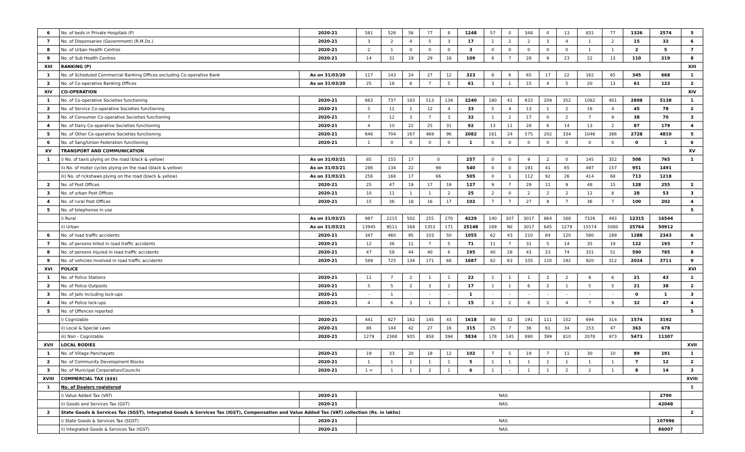| 6 | No. of beds in Private Hospitals (P) | 2020-21 | 581 | 526 | 56 | 77 | 8 | 1248 | 57 | 0 | 348 | 0 | 13 | 831 | 77 | 1326 | 2574 | 5 |
| 7 | No. of Dispensaries (Government) (R.M.Ds.) | 2020-21 | 3 | 2 | 4 | 5 | 3 | 17 | 1 | 2 | 2 | 3 | 4 | 1 | 2 | 15 | 32 | 6 |
| 8 | No. of Urban Health Centres | 2020-21 | 2 | 1 | 0 | 0 | 0 | 3 | 0 | 0 | 0 | 0 | 0 | 1 | 1 | 2 | 5 | 7 |
| 9 | No. of Sub Health Centres | 2020-21 | 14 | 31 | 19 | 29 | 16 | 109 | 8 | 7 | 28 | 9 | 23 | 22 | 13 | 110 | 219 | 8 |
| XIII | BANKING (P) | | | | | | | | | | | | | | | | | XIII |
| 1 | No. of Scheduled Commercial Banking Offices excluding Co-operative Bank | As on 31/03/20 | 117 | 143 | 24 | 27 | 12 | 323 | 8 | 6 | 65 | 17 | 22 | 162 | 65 | 345 | 668 | 1 |
| 2 | No. of Co-operative Banking Offices | As on 31/03/20 | 25 | 18 | 6 | 7 | 5 | 61 | 3 | 1 | 15 | 4 | 5 | 20 | 13 | 61 | 122 | 2 |
| XIV | CO-OPERATION | | | | | | | | | | | | | | | | | XIV |
| 1 | No. of Co-operative Societies functioning | 2020-21 | 663 | 737 | 193 | 513 | 134 | 2240 | 180 | 41 | 633 | 209 | 352 | 1082 | 401 | 2898 | 5138 | 1 |
| 2 | No. of Service Co-operative Societies functioning | 2020-21 | 5 | 11 | 1 | 12 | 4 | 33 | 5 | 4 | 13 | 1 | 2 | 16 | 4 | 45 | 78 | 2 |
| 3 | No. of Consumer Co-operative Societies functioning | 2020-21 | 7 | 12 | 3 | 7 | 3 | 32 | 1 | 2 | 17 | 0 | 2 | 7 | 9 | 38 | 70 | 3 |
| 4 | No. of Dairy Co-operative Societies functioning | 2020-21 | 4 | 10 | 22 | 25 | 31 | 92 | 13 | 11 | 28 | 6 | 14 | 13 | 2 | 87 | 179 | 4 |
| 5 | No. of Other Co-operative Societies functioning | 2020-21 | 646 | 704 | 167 | 469 | 96 | 2082 | 161 | 24 | 575 | 202 | 334 | 1046 | 386 | 2728 | 4810 | 5 |
| 6 | No. of Sang/Union Federation functioning | 2020-21 | 1 | 0 | 0 | 0 | 0 | 1 | 0 | 0 | 0 | 0 | 0 | 0 | 0 | 0 | 1 | 6 |
| XV | TRANSPORT AND COMMUNICATION | | | | | | | | | | | | | | | | | XV |
| 1 | i) No. of taxis plying on the road (black & yellow) | As on 31/03/21 | 85 | 155 | 17 | 0 | | 257 | 0 | 0 | 9 | 2 | 0 | 145 | 352 | 508 | 765 | 1 |
| | ii) No. of motor cycles plying on the road (black & yellow) | As on 31/03/21 | 286 | 134 | 22 | 98 | | 540 | 0 | 0 | 191 | 41 | 65 | 497 | 157 | 951 | 1491 | |
| | iii) No. of rickshaws plying on the road (black & yellow) | As on 31/03/21 | 256 | 166 | 17 | 66 | | 505 | 0 | 1 | 112 | 92 | 26 | 414 | 68 | 713 | 1218 | |
| 2 | No. of Post Offices | 2020-21 | 25 | 47 | 19 | 17 | 19 | 127 | 9 | 7 | 29 | 11 | 9 | 48 | 15 | 128 | 255 | 2 |
| 3 | No. of urban Post Offices | 2020-21 | 10 | 11 | 1 | 1 | 2 | 25 | 2 | 0 | 2 | 2 | 2 | 12 | 8 | 28 | 53 | 3 |
| 4 | No. of rural Post Offices | 2020-21 | 15 | 36 | 18 | 16 | 17 | 102 | 7 | 7 | 27 | 9 | 7 | 36 | 7 | 100 | 202 | 4 |
| 5 | No. of telephones in use | | | | | | | | | | | | | | | | | 5 |
| | i) Rural | As on 31/03/21 | 987 | 2215 | 502 | 255 | 270 | 4229 | 140 | 307 | 3017 | 864 | 168 | 7326 | 493 | 12315 | 16544 | |
| | ii) Urban | As on 31/03/21 | 13945 | 9511 | 168 | 1353 | 171 | 25148 | 169 | Nil | 3017 | 645 | 1279 | 15574 | 5080 | 25764 | 50912 | |
| 6 | No. of road traffic accidents | 2020-21 | 347 | 460 | 95 | 103 | 50 | 1055 | 62 | 43 | 210 | 84 | 120 | 580 | 189 | 1288 | 2343 | 6 |
| 7 | No. of persons killed in road traffic accidents | 2020-21 | 12 | 36 | 11 | 7 | 5 | 71 | 11 | 7 | 31 | 5 | 14 | 35 | 19 | 122 | 193 | 7 |
| 8 | No. of persons injured in road traffic accidents | 2020-21 | 47 | 58 | 44 | 40 | 6 | 195 | 40 | 28 | 43 | 23 | 74 | 331 | 51 | 590 | 785 | 8 |
| 9 | No. of vehicles involved in road traffic accidents | 2020-21 | 589 | 725 | 134 | 171 | 68 | 1687 | 82 | 63 | 335 | 120 | 192 | 920 | 312 | 2024 | 3711 | 9 |
| XVI | POLICE | | | | | | | | | | | | | | | | | XVI |
| 1 | No. of Police Stations | 2020-21 | 11 | 7 | 2 | 1 | 1 | 22 | 1 | 1 | 1 | 2 | 2 | 8 | 6 | 21 | 43 | 1 |
| 2 | No. of Police Outposts | 2020-21 | 5 | 5 | 2 | 3 | 2 | 17 | 1 | 1 | 6 | 2 | 1 | 5 | 5 | 21 | 38 | 2 |
| 3 | No. of Jails including lock-ups | 2020-21 | - | 1 | - | - | - | 1 | - | - | - | - | - | - | - | 0 | 1 | 3 |
| 4 | No. of Police lock-ups | 2020-21 | 4 | 6 | 3 | 1 | 1 | 15 | 2 | 2 | 6 | 2 | 4 | 7 | 9 | 32 | 47 | 4 |
| 5 | No. of Offences reported | | | | | | | | | | | | | | | | | 5 |
| | i) Cognizable | 2020-21 | 441 | 827 | 162 | 145 | 43 | 1618 | 80 | 32 | 191 | 111 | 152 | 694 | 314 | 1574 | 3192 | |
| | ii) Local & Special Laws | 2020-21 | 86 | 144 | 42 | 27 | 16 | 315 | 25 | 7 | 36 | 61 | 34 | 153 | 47 | 363 | 678 | |
| | iii) Non - Cognizable | 2020-21 | 1279 | 2368 | 935 | 858 | 394 | 5834 | 178 | 145 | 890 | 399 | 810 | 2078 | 973 | 5473 | 11307 | |
| XVII | LOCAL BODIES | | | | | | | | | | | | | | | | | XVII |
| 1 | No. of Village Panchayats | 2020-21 | 19 | 33 | 20 | 18 | 12 | 102 | 7 | 5 | 19 | 7 | 11 | 30 | 10 | 89 | 191 | 1 |
| 2 | No. of Community Development Blocks | 2020-21 | 1 | 1 | 1 | 1 | 1 | 5 | 1 | 1 | 1 | 1 | 1 | 1 | 1 | 7 | 12 | 2 |
| 3 | No. of Municipal Corporation/Councils | 2020-21 | 1 < | 1 | 1 | 2 | 1 | 6 | 1 | - | 1 | 1 | 2 | 2 | 1 | 8 | 14 | 3 |
| XVIII | COMMERCIAL TAX ($$$) | | | | | | | | | | | | | | | | | XVIII |
| 1 | No. of Dealers registered | | | | | | | | | | | | | | | | | 1 |
| | i) Value Added Tax (VAT) | 2020-21 | NAS | | | | | | | | | | | | | | 2790 | |
| | ii) Goods and Services Tax (GST) | 2020-21 | NAS | | | | | | | | | | | | | | 42048 | |
| 2 | State Goods & Services Tax (SGST), Integrated Goods & Services Tax (IGST), Compensation and Value Added Tax (VAT) collection (Rs. in lakhs) | | | | | | | | | | | | | | | | | 2 |
| | i) State Goods & Services Tax (SGST) | 2020-21 | NAS | | | | | | | | | | | | | | 107996 | |
| | ii) Integrated Goods & Services Tax (IGST) | 2020-21 | NAS | | | | | | | | | | | | | | 86007 | |